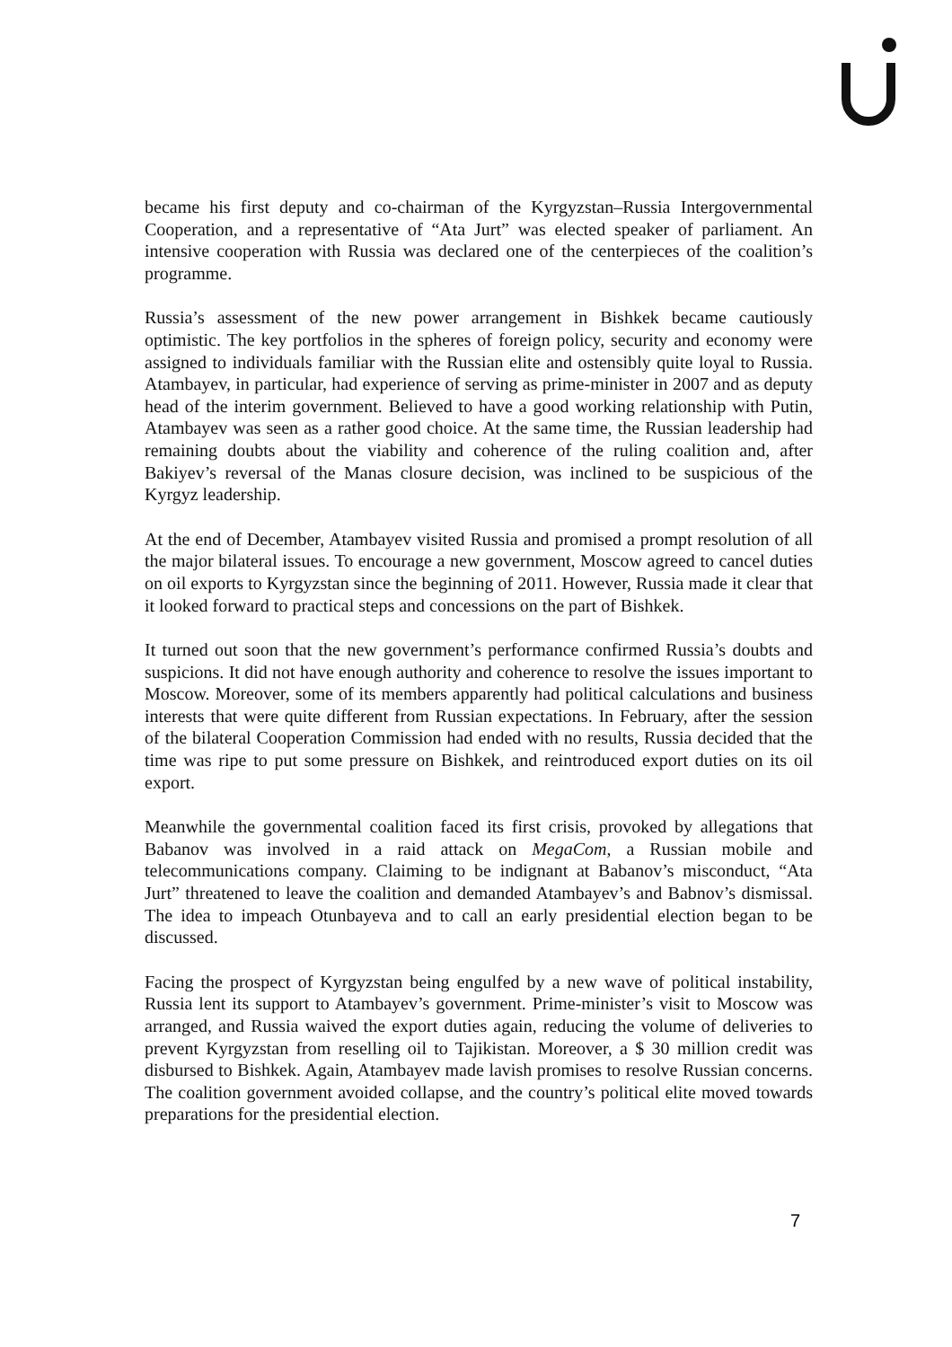became his first deputy and co-chairman of the Kyrgyzstan–Russia Intergovernmental Cooperation, and a representative of “Ata Jurt” was elected speaker of parliament. An intensive cooperation with Russia was declared one of the centerpieces of the coalition’s programme.
Russia’s assessment of the new power arrangement in Bishkek became cautiously optimistic. The key portfolios in the spheres of foreign policy, security and economy were assigned to individuals familiar with the Russian elite and ostensibly quite loyal to Russia. Atambayev, in particular, had experience of serving as prime-minister in 2007 and as deputy head of the interim government. Believed to have a good working relationship with Putin, Atambayev was seen as a rather good choice. At the same time, the Russian leadership had remaining doubts about the viability and coherence of the ruling coalition and, after Bakiyev’s reversal of the Manas closure decision, was inclined to be suspicious of the Kyrgyz leadership.
At the end of December, Atambayev visited Russia and promised a prompt resolution of all the major bilateral issues. To encourage a new government, Moscow agreed to cancel duties on oil exports to Kyrgyzstan since the beginning of 2011. However, Russia made it clear that it looked forward to practical steps and concessions on the part of Bishkek.
It turned out soon that the new government’s performance confirmed Russia’s doubts and suspicions. It did not have enough authority and coherence to resolve the issues important to Moscow. Moreover, some of its members apparently had political calculations and business interests that were quite different from Russian expectations. In February, after the session of the bilateral Cooperation Commission had ended with no results, Russia decided that the time was ripe to put some pressure on Bishkek, and reintroduced export duties on its oil export.
Meanwhile the governmental coalition faced its first crisis, provoked by allegations that Babanov was involved in a raid attack on MegaCom, a Russian mobile and telecommunications company. Claiming to be indignant at Babanov’s misconduct, “Ata Jurt” threatened to leave the coalition and demanded Atambayev’s and Babnov’s dismissal. The idea to impeach Otunbayeva and to call an early presidential election began to be discussed.
Facing the prospect of Kyrgyzstan being engulfed by a new wave of political instability, Russia lent its support to Atambayev’s government. Prime-minister’s visit to Moscow was arranged, and Russia waived the export duties again, reducing the volume of deliveries to prevent Kyrgyzstan from reselling oil to Tajikistan. Moreover, a $ 30 million credit was disbursed to Bishkek. Again, Atambayev made lavish promises to resolve Russian concerns. The coalition government avoided collapse, and the country’s political elite moved towards preparations for the presidential election.
7